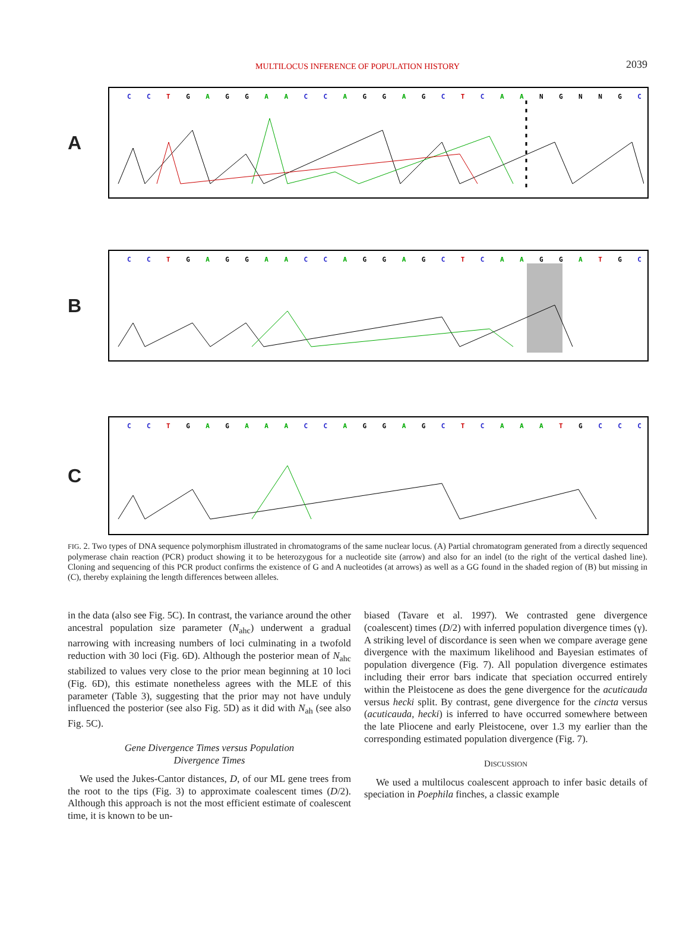MULTILOCUS INFERENCE OF POPULATION HISTORY
2039
A
C C T G A G G A A C C A G G A G C T C A A NGNNG C
B
C C T G A G G A A C C A G G A G C T C A A G G A T G C
C
C C T G A G A A A C C A G G A G C T C A A A T G C C C
FIG. 2. Two types of DNA sequence polymorphism illustrated in chromatograms of the same nuclear locus. (A) Partial chromatogram generated from a directly sequenced polymerase chain reaction (PCR) product showing it to be heterozygous for a nucleotide site (arrow) and also for an indel (to the right of the vertical dashed line). Cloning and sequencing of this PCR product confirms the existence of G and A nucleotides (at arrows) as well as a GG found in the shaded region of (B) but missing in (C), thereby explaining the length differences between alleles.
in the data (also see Fig. 5C). In contrast, the variance around the other ancestral population size parameter (N<sub>ahc</sub>) underwent a gradual narrowing with increasing numbers of loci culminating in a twofold reduction with 30 loci (Fig. 6D). Although the posterior mean of N<sub>ahc</sub> stabilized to values very close to the prior mean beginning at 10 loci (Fig. 6D), this estimate nonetheless agrees with the MLE of this parameter (Table 3), suggesting that the prior may not have unduly influenced the posterior (see also Fig. 5D) as it did with N<sub>ah</sub> (see also Fig. 5C).
Gene Divergence Times versus Population
Divergence Times
We used the Jukes-Cantor distances, D, of our ML gene trees from the root to the tips (Fig. 3) to approximate coalescent times (D/2). Although this approach is not the most efficient estimate of coalescent time, it is known to be un-
biased (Tavare et al. 1997). We contrasted gene divergence (coalescent) times (D/2) with inferred population divergence times (γ). A striking level of discordance is seen when we compare average gene divergence with the maximum likelihood and Bayesian estimates of population divergence (Fig. 7). All population divergence estimates including their error bars indicate that speciation occurred entirely within the Pleistocene as does the gene divergence for the acuticauda versus hecki split. By contrast, gene divergence for the cincta versus (acuticauda, hecki) is inferred to have occurred somewhere between the late Pliocene and early Pleistocene, over 1.3 my earlier than the corresponding estimated population divergence (Fig. 7).
DISCUSSION
We used a multilocus coalescent approach to infer basic details of speciation in Poephila finches, a classic example